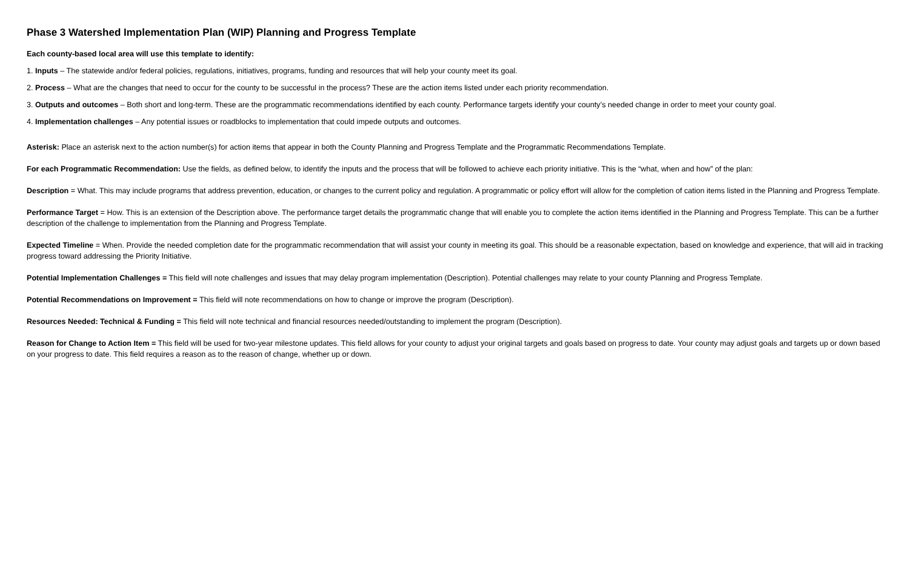Phase 3 Watershed Implementation Plan (WIP) Planning and Progress Template
Each county-based local area will use this template to identify:
1. Inputs – The statewide and/or federal policies, regulations, initiatives, programs, funding and resources that will help your county meet its goal.
2. Process – What are the changes that need to occur for the county to be successful in the process? These are the action items listed under each priority recommendation.
3. Outputs and outcomes – Both short and long-term. These are the programmatic recommendations identified by each county. Performance targets identify your county’s needed change in order to meet your county goal.
4. Implementation challenges – Any potential issues or roadblocks to implementation that could impede outputs and outcomes.
Asterisk: Place an asterisk next to the action number(s) for action items that appear in both the County Planning and Progress Template and the Programmatic Recommendations Template.
For each Programmatic Recommendation: Use the fields, as defined below, to identify the inputs and the process that will be followed to achieve each priority initiative. This is the “what, when and how” of the plan:
Description = What. This may include programs that address prevention, education, or changes to the current policy and regulation. A programmatic or policy effort will allow for the completion of cation items listed in the Planning and Progress Template.
Performance Target = How. This is an extension of the Description above. The performance target details the programmatic change that will enable you to complete the action items identified in the Planning and Progress Template. This can be a further description of the challenge to implementation from the Planning and Progress Template.
Expected Timeline = When. Provide the needed completion date for the programmatic recommendation that will assist your county in meeting its goal. This should be a reasonable expectation, based on knowledge and experience, that will aid in tracking progress toward addressing the Priority Initiative.
Potential Implementation Challenges = This field will note challenges and issues that may delay program implementation (Description). Potential challenges may relate to your county Planning and Progress Template.
Potential Recommendations on Improvement = This field will note recommendations on how to change or improve the program (Description).
Resources Needed: Technical & Funding = This field will note technical and financial resources needed/outstanding to implement the program (Description).
Reason for Change to Action Item = This field will be used for two-year milestone updates. This field allows for your county to adjust your original targets and goals based on progress to date. Your county may adjust goals and targets up or down based on your progress to date. This field requires a reason as to the reason of change, whether up or down.